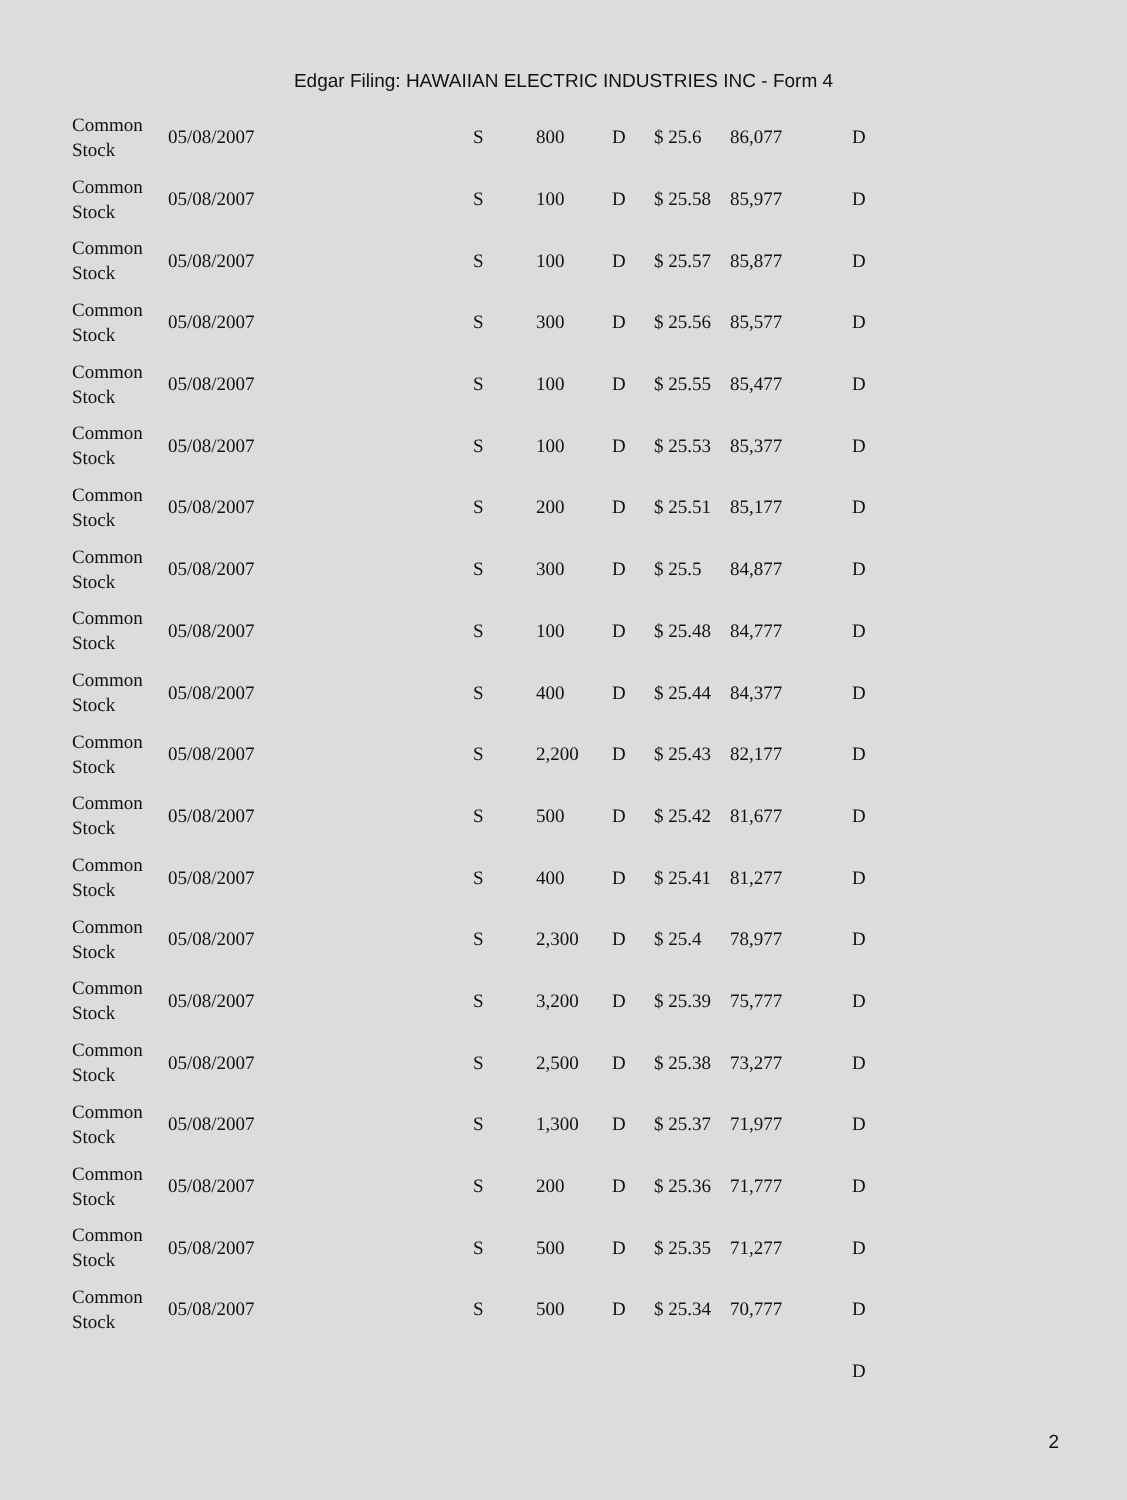Edgar Filing: HAWAIIAN ELECTRIC INDUSTRIES INC - Form 4
| Common Stock | 05/08/2007 | S | 800 | D | $ 25.6 | 86,077 | D |
| Common Stock | 05/08/2007 | S | 100 | D | $ 25.58 | 85,977 | D |
| Common Stock | 05/08/2007 | S | 100 | D | $ 25.57 | 85,877 | D |
| Common Stock | 05/08/2007 | S | 300 | D | $ 25.56 | 85,577 | D |
| Common Stock | 05/08/2007 | S | 100 | D | $ 25.55 | 85,477 | D |
| Common Stock | 05/08/2007 | S | 100 | D | $ 25.53 | 85,377 | D |
| Common Stock | 05/08/2007 | S | 200 | D | $ 25.51 | 85,177 | D |
| Common Stock | 05/08/2007 | S | 300 | D | $ 25.5 | 84,877 | D |
| Common Stock | 05/08/2007 | S | 100 | D | $ 25.48 | 84,777 | D |
| Common Stock | 05/08/2007 | S | 400 | D | $ 25.44 | 84,377 | D |
| Common Stock | 05/08/2007 | S | 2,200 | D | $ 25.43 | 82,177 | D |
| Common Stock | 05/08/2007 | S | 500 | D | $ 25.42 | 81,677 | D |
| Common Stock | 05/08/2007 | S | 400 | D | $ 25.41 | 81,277 | D |
| Common Stock | 05/08/2007 | S | 2,300 | D | $ 25.4 | 78,977 | D |
| Common Stock | 05/08/2007 | S | 3,200 | D | $ 25.39 | 75,777 | D |
| Common Stock | 05/08/2007 | S | 2,500 | D | $ 25.38 | 73,277 | D |
| Common Stock | 05/08/2007 | S | 1,300 | D | $ 25.37 | 71,977 | D |
| Common Stock | 05/08/2007 | S | 200 | D | $ 25.36 | 71,777 | D |
| Common Stock | 05/08/2007 | S | 500 | D | $ 25.35 | 71,277 | D |
| Common Stock | 05/08/2007 | S | 500 | D | $ 25.34 | 70,777 | D |
| | | | | | | | D |
2